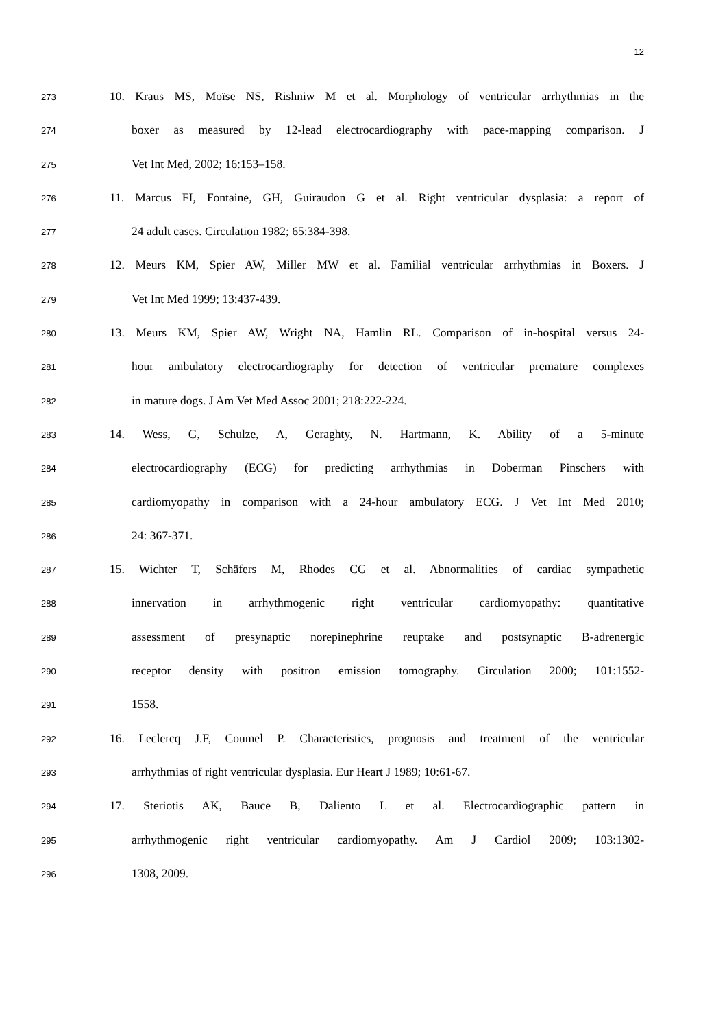12
273 10. Kraus MS, Moïse NS, Rishniw M et al. Morphology of ventricular arrhythmias in the
274 boxer as measured by 12-lead electrocardiography with pace-mapping comparison. J
275 Vet Int Med, 2002; 16:153–158.
276 11. Marcus FI, Fontaine, GH, Guiraudon G et al. Right ventricular dysplasia: a report of
277 24 adult cases. Circulation 1982; 65:384-398.
278 12. Meurs KM, Spier AW, Miller MW et al. Familial ventricular arrhythmias in Boxers. J
279 Vet Int Med 1999; 13:437-439.
280 13. Meurs KM, Spier AW, Wright NA, Hamlin RL. Comparison of in-hospital versus 24-
281 hour ambulatory electrocardiography for detection of ventricular premature complexes
282 in mature dogs. J Am Vet Med Assoc 2001; 218:222-224.
283 14. Wess, G, Schulze, A, Geraghty, N. Hartmann, K. Ability of a 5-minute
284 electrocardiography (ECG) for predicting arrhythmias in Doberman Pinschers with
285 cardiomyopathy in comparison with a 24-hour ambulatory ECG. J Vet Int Med 2010;
286 24: 367-371.
287 15. Wichter T, Schäfers M, Rhodes CG et al. Abnormalities of cardiac sympathetic
288 innervation in arrhythmogenic right ventricular cardiomyopathy: quantitative
289 assessment of presynaptic norepinephrine reuptake and postsynaptic B-adrenergic
290 receptor density with positron emission tomography. Circulation 2000; 101:1552-
291 1558.
292 16. Leclercq J.F, Coumel P. Characteristics, prognosis and treatment of the ventricular
293 arrhythmias of right ventricular dysplasia. Eur Heart J 1989; 10:61-67.
294 17. Steriotis AK, Bauce B, Daliento L et al. Electrocardiographic pattern in
295 arrhythmogenic right ventricular cardiomyopathy. Am J Cardiol 2009; 103:1302-
296 1308, 2009.